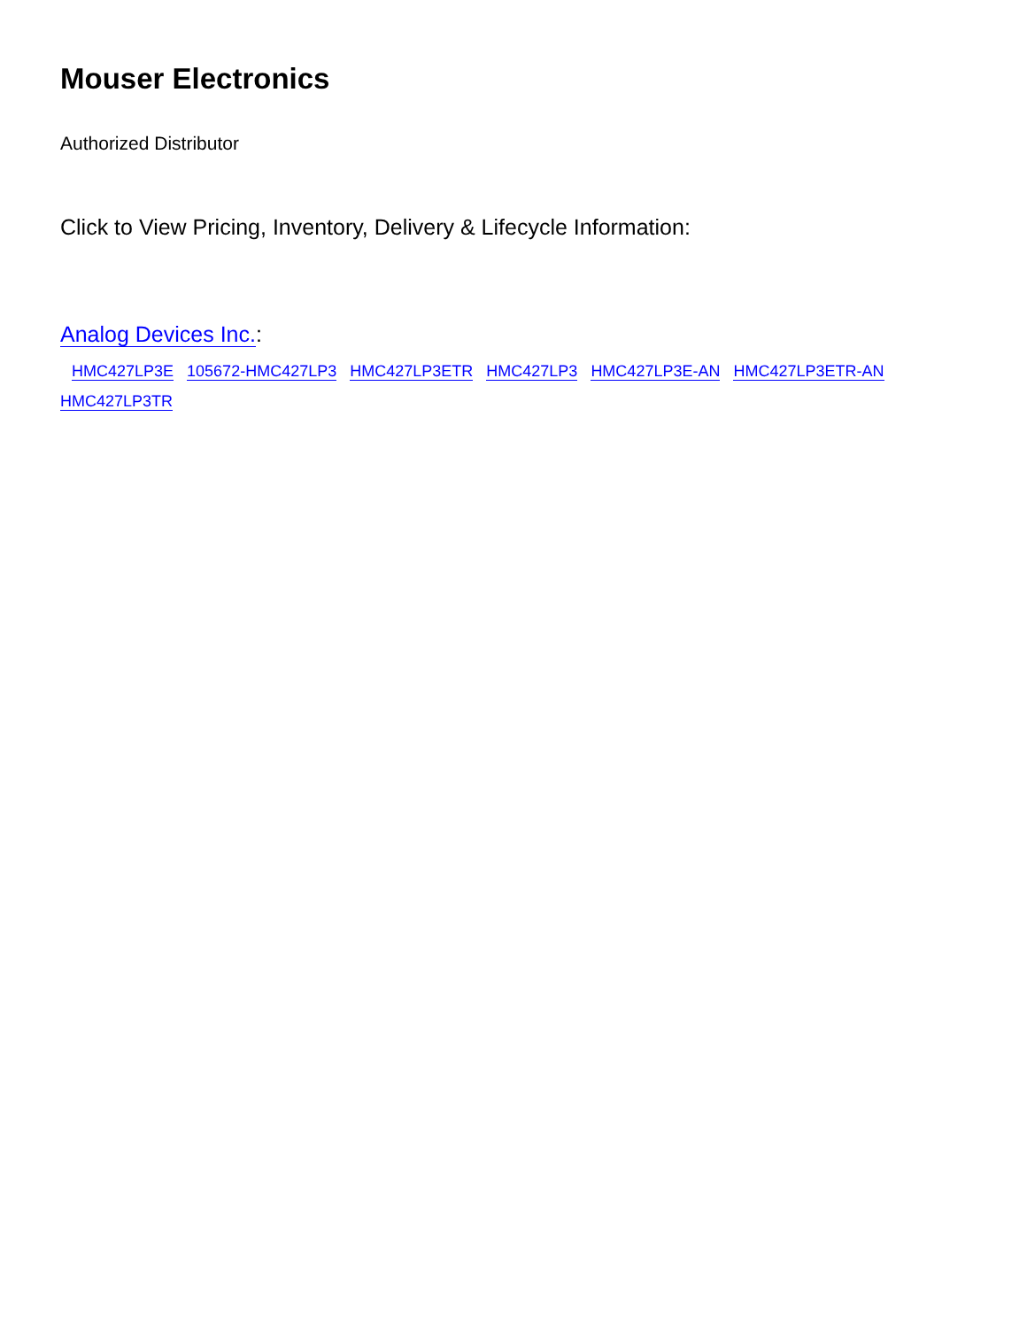Mouser Electronics
Authorized Distributor
Click to View Pricing, Inventory, Delivery & Lifecycle Information:
Analog Devices Inc.:
HMC427LP3E 105672-HMC427LP3 HMC427LP3ETR HMC427LP3 HMC427LP3E-AN HMC427LP3ETR-AN
HMC427LP3TR